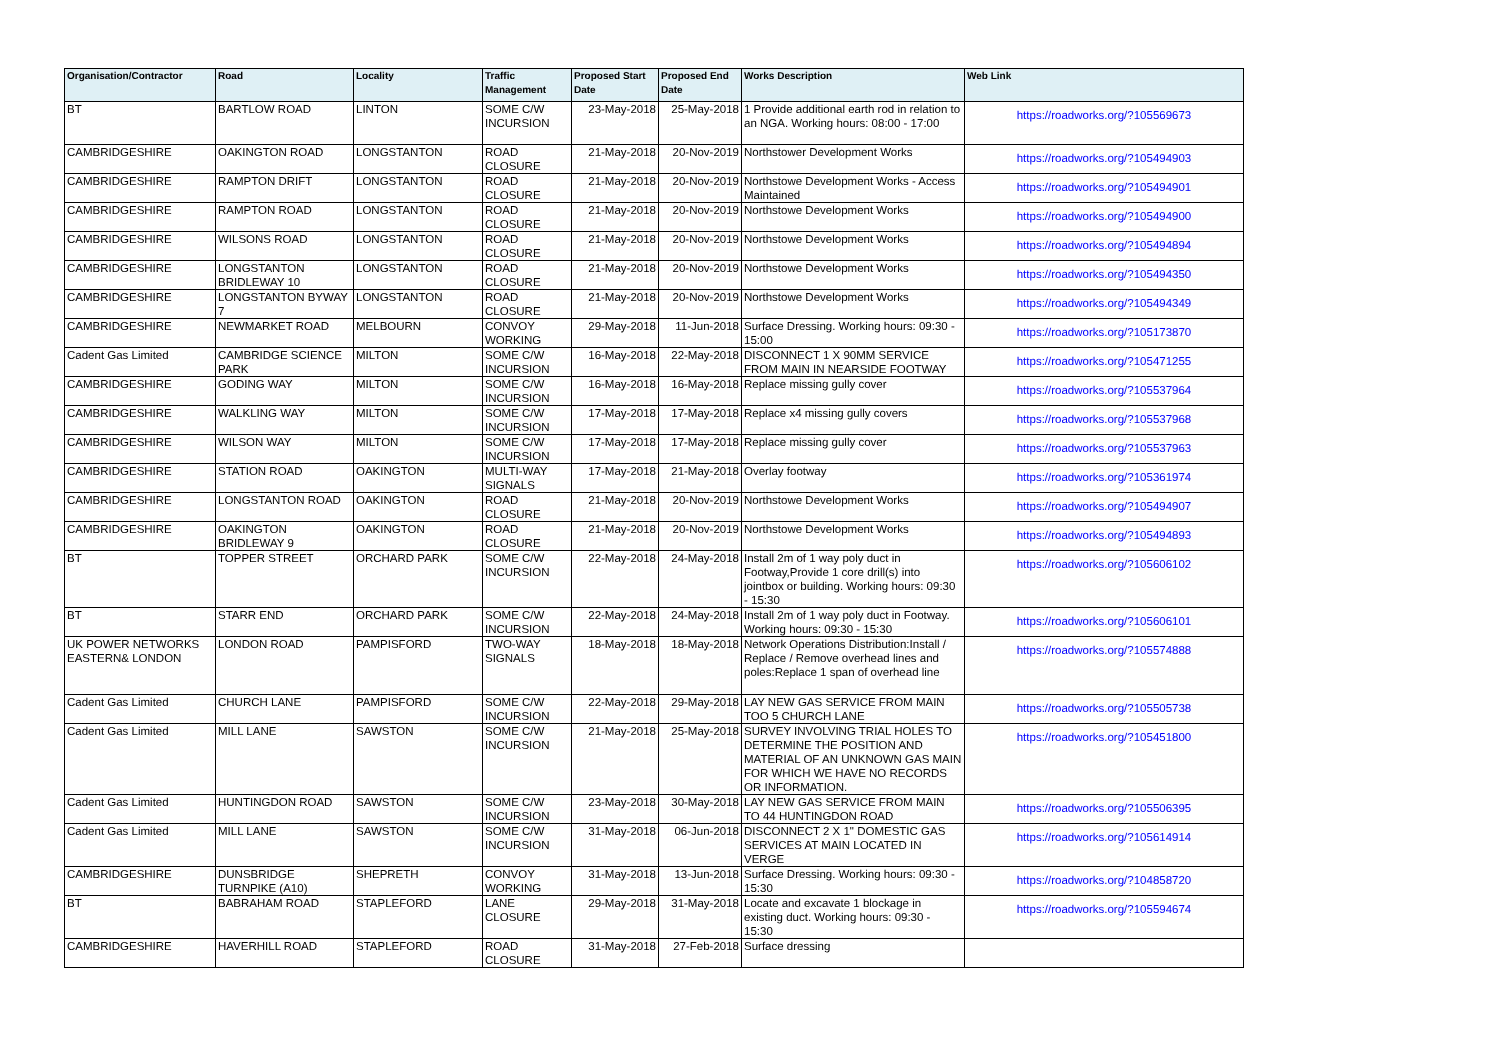| Organisation/Contractor | Road | Locality | Traffic Management | Proposed Start Date | Proposed End Date | Works Description | Web Link |
| --- | --- | --- | --- | --- | --- | --- | --- |
| BT | BARTLOW ROAD | LINTON | SOME C/W INCURSION | 23-May-2018 | 25-May-2018 | 1 Provide additional earth rod in relation to an NGA. Working hours: 08:00 - 17:00 | https://roadworks.org/?105569673 |
| CAMBRIDGESHIRE | OAKINGTON ROAD | LONGSTANTON | ROAD CLOSURE | 21-May-2018 | 20-Nov-2019 | Northstower Development Works | https://roadworks.org/?105494903 |
| CAMBRIDGESHIRE | RAMPTON DRIFT | LONGSTANTON | ROAD CLOSURE | 21-May-2018 | 20-Nov-2019 | Northstowe Development Works - Access Maintained | https://roadworks.org/?105494901 |
| CAMBRIDGESHIRE | RAMPTON ROAD | LONGSTANTON | ROAD CLOSURE | 21-May-2018 | 20-Nov-2019 | Northstowe Development Works | https://roadworks.org/?105494900 |
| CAMBRIDGESHIRE | WILSONS ROAD | LONGSTANTON | ROAD CLOSURE | 21-May-2018 | 20-Nov-2019 | Northstowe Development Works | https://roadworks.org/?105494894 |
| CAMBRIDGESHIRE | LONGSTANTON BRIDLEWAY 10 | LONGSTANTON | ROAD CLOSURE | 21-May-2018 | 20-Nov-2019 | Northstowe Development Works | https://roadworks.org/?105494350 |
| CAMBRIDGESHIRE | LONGSTANTON BYWAY 7 | LONGSTANTON | ROAD CLOSURE | 21-May-2018 | 20-Nov-2019 | Northstowe Development Works | https://roadworks.org/?105494349 |
| CAMBRIDGESHIRE | NEWMARKET ROAD | MELBOURN | CONVOY WORKING | 29-May-2018 | 11-Jun-2018 | Surface Dressing. Working hours: 09:30 - 15:00 | https://roadworks.org/?105173870 |
| Cadent Gas Limited | CAMBRIDGE SCIENCE PARK | MILTON | SOME C/W INCURSION | 16-May-2018 | 22-May-2018 | DISCONNECT 1 X 90MM SERVICE FROM MAIN IN NEARSIDE FOOTWAY | https://roadworks.org/?105471255 |
| CAMBRIDGESHIRE | GODING WAY | MILTON | SOME C/W INCURSION | 16-May-2018 | 16-May-2018 | Replace missing gully cover | https://roadworks.org/?105537964 |
| CAMBRIDGESHIRE | WALKLING WAY | MILTON | SOME C/W INCURSION | 17-May-2018 | 17-May-2018 | Replace x4 missing gully covers | https://roadworks.org/?105537968 |
| CAMBRIDGESHIRE | WILSON WAY | MILTON | SOME C/W INCURSION | 17-May-2018 | 17-May-2018 | Replace missing gully cover | https://roadworks.org/?105537963 |
| CAMBRIDGESHIRE | STATION ROAD | OAKINGTON | MULTI-WAY SIGNALS | 17-May-2018 | 21-May-2018 | Overlay footway | https://roadworks.org/?105361974 |
| CAMBRIDGESHIRE | LONGSTANTON ROAD | OAKINGTON | ROAD CLOSURE | 21-May-2018 | 20-Nov-2019 | Northstowe Development Works | https://roadworks.org/?105494907 |
| CAMBRIDGESHIRE | OAKINGTON BRIDLEWAY 9 | OAKINGTON | ROAD CLOSURE | 21-May-2018 | 20-Nov-2019 | Northstowe Development Works | https://roadworks.org/?105494893 |
| BT | TOPPER STREET | ORCHARD PARK | SOME C/W INCURSION | 22-May-2018 | 24-May-2018 | Install 2m of 1 way poly duct in Footway,Provide 1 core drill(s) into jointbox or building. Working hours: 09:30 - 15:30 | https://roadworks.org/?105606102 |
| BT | STARR END | ORCHARD PARK | SOME C/W INCURSION | 22-May-2018 | 24-May-2018 | Install 2m of 1 way poly duct in Footway. Working hours: 09:30 - 15:30 | https://roadworks.org/?105606101 |
| UK POWER NETWORKS EASTERN& LONDON | LONDON ROAD | PAMPISFORD | TWO-WAY SIGNALS | 18-May-2018 | 18-May-2018 | Network Operations Distribution:Install / Replace / Remove overhead lines and poles:Replace 1 span of overhead line | https://roadworks.org/?105574888 |
| Cadent Gas Limited | CHURCH LANE | PAMPISFORD | SOME C/W INCURSION | 22-May-2018 | 29-May-2018 | LAY NEW GAS SERVICE FROM MAIN TOO 5 CHURCH LANE | https://roadworks.org/?105505738 |
| Cadent Gas Limited | MILL LANE | SAWSTON | SOME C/W INCURSION | 21-May-2018 | 25-May-2018 | SURVEY INVOLVING TRIAL HOLES TO DETERMINE THE POSITION AND MATERIAL OF AN UNKNOWN GAS MAIN FOR WHICH WE HAVE NO RECORDS OR INFORMATION. | https://roadworks.org/?105451800 |
| Cadent Gas Limited | HUNTINGDON ROAD | SAWSTON | SOME C/W INCURSION | 23-May-2018 | 30-May-2018 | LAY NEW GAS SERVICE FROM MAIN TO 44 HUNTINGDON ROAD | https://roadworks.org/?105506395 |
| Cadent Gas Limited | MILL LANE | SAWSTON | SOME C/W INCURSION | 31-May-2018 | 06-Jun-2018 | DISCONNECT 2 X 1" DOMESTIC GAS SERVICES AT MAIN LOCATED IN VERGE | https://roadworks.org/?105614914 |
| CAMBRIDGESHIRE | DUNSBRIDGE TURNPIKE (A10) | SHEPRETH | CONVOY WORKING | 31-May-2018 | 13-Jun-2018 | Surface Dressing. Working hours: 09:30 - 15:30 | https://roadworks.org/?104858720 |
| BT | BABRAHAM ROAD | STAPLEFORD | LANE CLOSURE | 29-May-2018 | 31-May-2018 | Locate and excavate 1 blockage in existing duct. Working hours: 09:30 - 15:30 | https://roadworks.org/?105594674 |
| CAMBRIDGESHIRE | HAVERHILL ROAD | STAPLEFORD | ROAD CLOSURE | 31-May-2018 | 27-Feb-2018 | Surface dressing | |